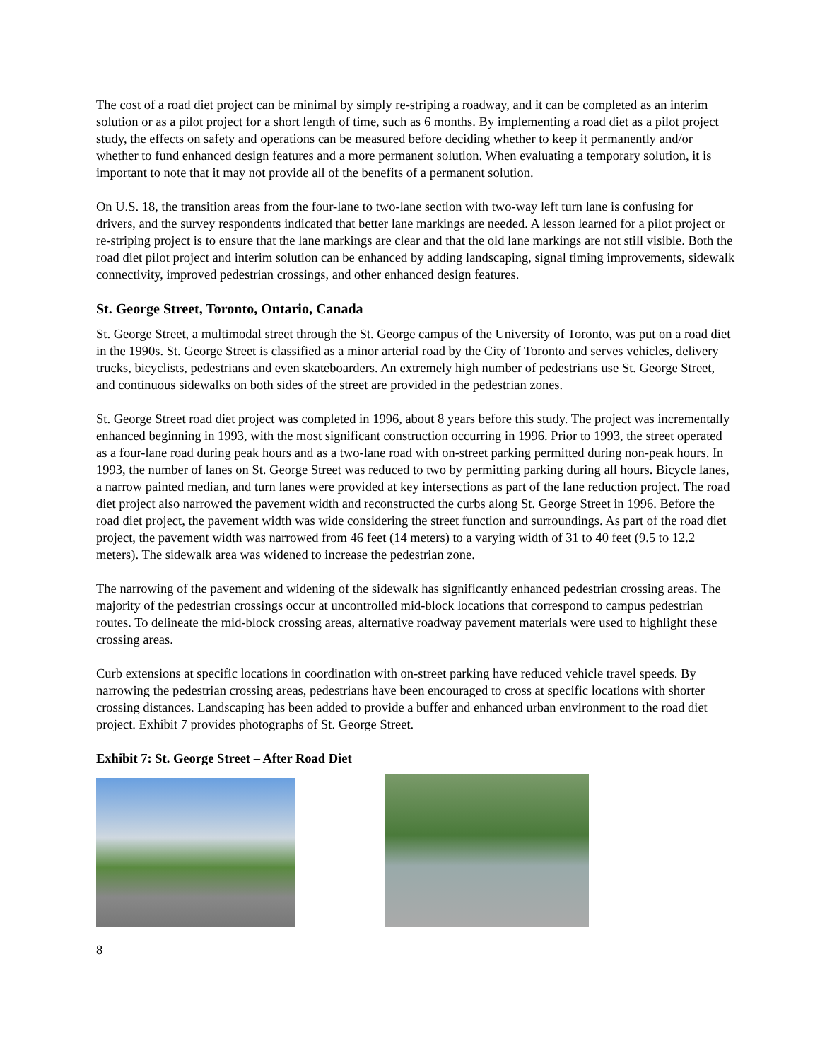The cost of a road diet project can be minimal by simply re-striping a roadway, and it can be completed as an interim solution or as a pilot project for a short length of time, such as 6 months. By implementing a road diet as a pilot project study, the effects on safety and operations can be measured before deciding whether to keep it permanently and/or whether to fund enhanced design features and a more permanent solution. When evaluating a temporary solution, it is important to note that it may not provide all of the benefits of a permanent solution.
On U.S. 18, the transition areas from the four-lane to two-lane section with two-way left turn lane is confusing for drivers, and the survey respondents indicated that better lane markings are needed. A lesson learned for a pilot project or re-striping project is to ensure that the lane markings are clear and that the old lane markings are not still visible. Both the road diet pilot project and interim solution can be enhanced by adding landscaping, signal timing improvements, sidewalk connectivity, improved pedestrian crossings, and other enhanced design features.
St. George Street, Toronto, Ontario, Canada
St. George Street, a multimodal street through the St. George campus of the University of Toronto, was put on a road diet in the 1990s. St. George Street is classified as a minor arterial road by the City of Toronto and serves vehicles, delivery trucks, bicyclists, pedestrians and even skateboarders. An extremely high number of pedestrians use St. George Street, and continuous sidewalks on both sides of the street are provided in the pedestrian zones.
St. George Street road diet project was completed in 1996, about 8 years before this study. The project was incrementally enhanced beginning in 1993, with the most significant construction occurring in 1996. Prior to 1993, the street operated as a four-lane road during peak hours and as a two-lane road with on-street parking permitted during non-peak hours. In 1993, the number of lanes on St. George Street was reduced to two by permitting parking during all hours. Bicycle lanes, a narrow painted median, and turn lanes were provided at key intersections as part of the lane reduction project. The road diet project also narrowed the pavement width and reconstructed the curbs along St. George Street in 1996. Before the road diet project, the pavement width was wide considering the street function and surroundings. As part of the road diet project, the pavement width was narrowed from 46 feet (14 meters) to a varying width of 31 to 40 feet (9.5 to 12.2 meters). The sidewalk area was widened to increase the pedestrian zone.
The narrowing of the pavement and widening of the sidewalk has significantly enhanced pedestrian crossing areas. The majority of the pedestrian crossings occur at uncontrolled mid-block locations that correspond to campus pedestrian routes. To delineate the mid-block crossing areas, alternative roadway pavement materials were used to highlight these crossing areas.
Curb extensions at specific locations in coordination with on-street parking have reduced vehicle travel speeds. By narrowing the pedestrian crossing areas, pedestrians have been encouraged to cross at specific locations with shorter crossing distances. Landscaping has been added to provide a buffer and enhanced urban environment to the road diet project. Exhibit 7 provides photographs of St. George Street.
Exhibit 7: St. George Street – After Road Diet
8